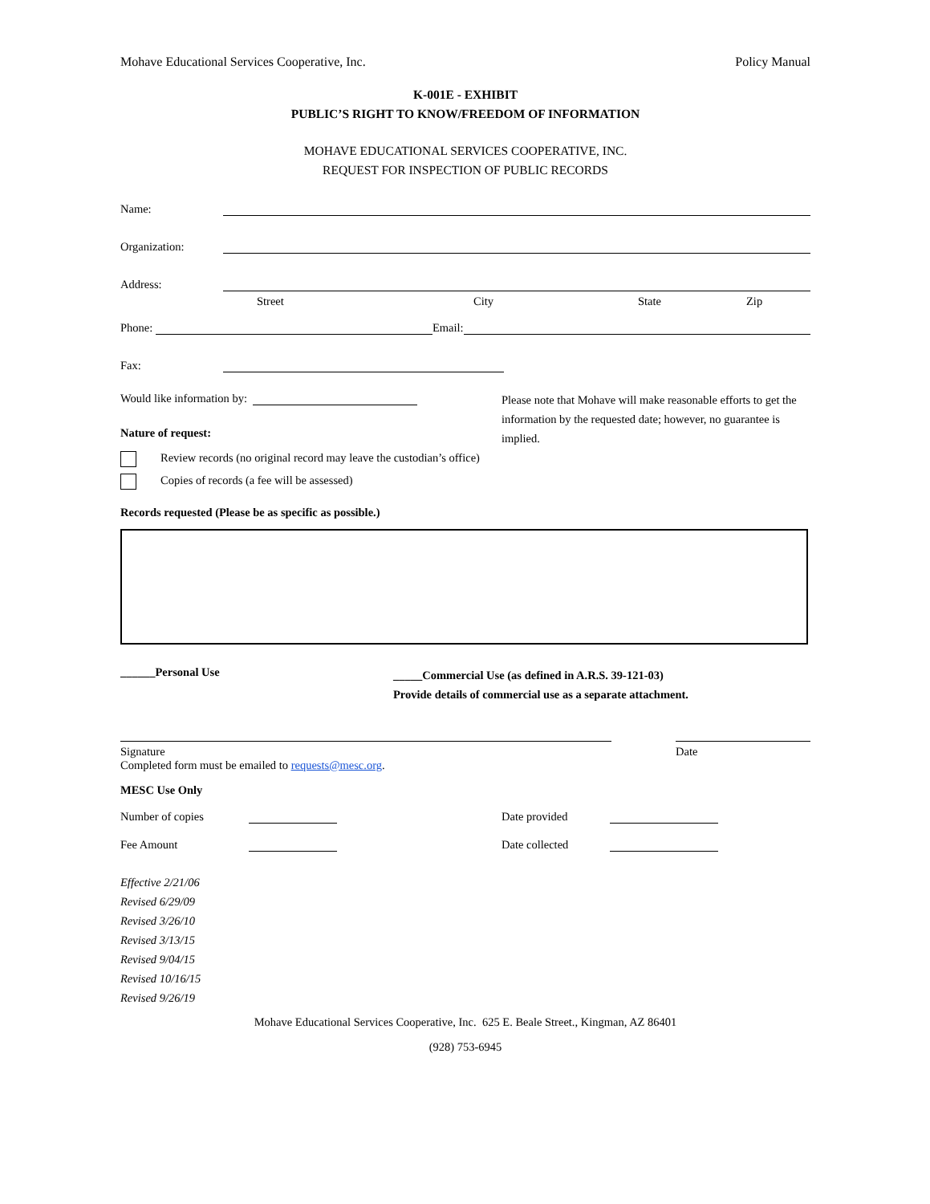Mohave Educational Services Cooperative, Inc. Policy Manual
K-001E - EXHIBIT
PUBLIC’S RIGHT TO KNOW/FREEDOM OF INFORMATION
MOHAVE EDUCATIONAL SERVICES COOPERATIVE, INC.
REQUEST FOR INSPECTION OF PUBLIC RECORDS
Name:
Organization:
Address:
Street City State Zip
Phone: Email:
Fax:
Would like information by:
Nature of request:
Please note that Mohave will make reasonable efforts to get the information by the requested date; however, no guarantee is implied.
Review records (no original record may leave the custodian’s office)
Copies of records (a fee will be assessed)
Records requested (Please be as specific as possible.)
______Personal Use _____Commercial Use (as defined in A.R.S. 39-121-03)
Provide details of commercial use as a separate attachment.
Signature Date
Completed form must be emailed to requests@mesc.org.
MESC Use Only
Number of copies Date provided
Fee Amount Date collected
Effective 2/21/06
Revised 6/29/09
Revised 3/26/10
Revised 3/13/15
Revised 9/04/15
Revised 10/16/15
Revised 9/26/19
Mohave Educational Services Cooperative, Inc. 625 E. Beale Street., Kingman, AZ 86401
(928) 753-6945